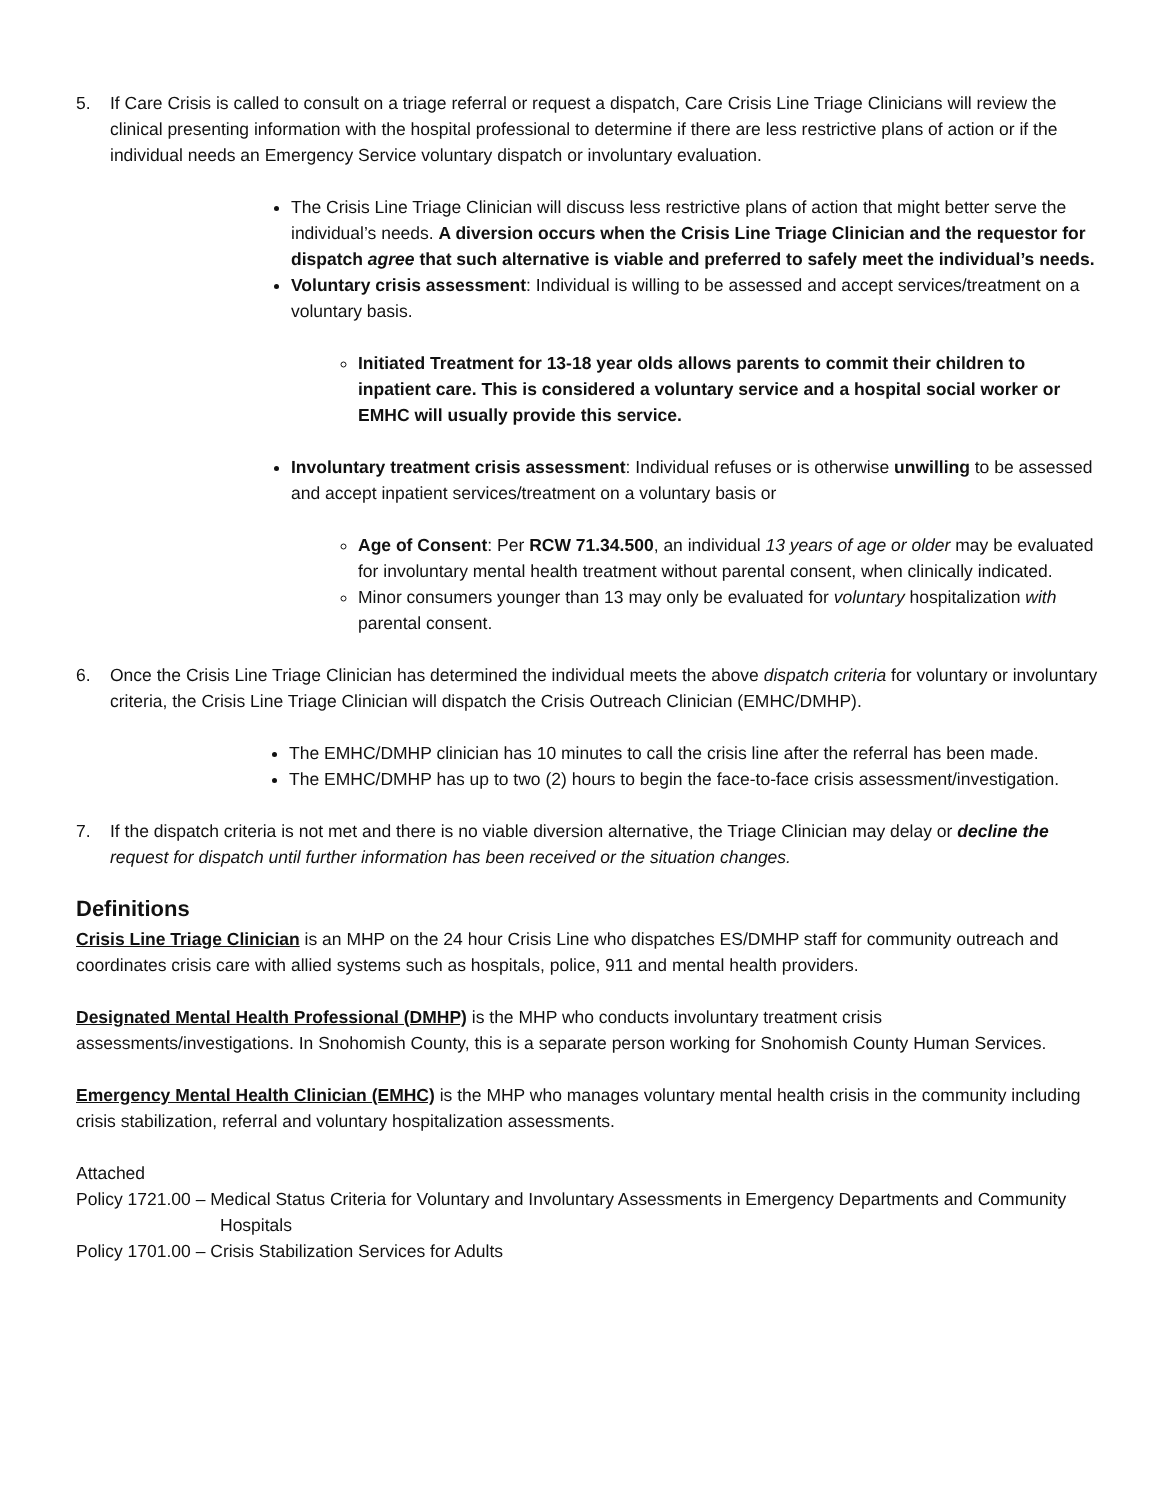5. If Care Crisis is called to consult on a triage referral or request a dispatch, Care Crisis Line Triage Clinicians will review the clinical presenting information with the hospital professional to determine if there are less restrictive plans of action or if the individual needs an Emergency Service voluntary dispatch or involuntary evaluation.
The Crisis Line Triage Clinician will discuss less restrictive plans of action that might better serve the individual’s needs. A diversion occurs when the Crisis Line Triage Clinician and the requestor for dispatch agree that such alternative is viable and preferred to safely meet the individual’s needs.
Voluntary crisis assessment: Individual is willing to be assessed and accept services/treatment on a voluntary basis.
Initiated Treatment for 13-18 year olds allows parents to commit their children to inpatient care. This is considered a voluntary service and a hospital social worker or EMHC will usually provide this service.
Involuntary treatment crisis assessment: Individual refuses or is otherwise unwilling to be assessed and accept inpatient services/treatment on a voluntary basis or
Age of Consent: Per RCW 71.34.500, an individual 13 years of age or older may be evaluated for involuntary mental health treatment without parental consent, when clinically indicated.
Minor consumers younger than 13 may only be evaluated for voluntary hospitalization with parental consent.
6. Once the Crisis Line Triage Clinician has determined the individual meets the above dispatch criteria for voluntary or involuntary criteria, the Crisis Line Triage Clinician will dispatch the Crisis Outreach Clinician (EMHC/DMHP).
The EMHC/DMHP clinician has 10 minutes to call the crisis line after the referral has been made.
The EMHC/DMHP has up to two (2) hours to begin the face-to-face crisis assessment/investigation.
7. If the dispatch criteria is not met and there is no viable diversion alternative, the Triage Clinician may delay or decline the request for dispatch until further information has been received or the situation changes.
Definitions
Crisis Line Triage Clinician is an MHP on the 24 hour Crisis Line who dispatches ES/DMHP staff for community outreach and coordinates crisis care with allied systems such as hospitals, police, 911 and mental health providers.
Designated Mental Health Professional (DMHP) is the MHP who conducts involuntary treatment crisis assessments/investigations. In Snohomish County, this is a separate person working for Snohomish County Human Services.
Emergency Mental Health Clinician (EMHC) is the MHP who manages voluntary mental health crisis in the community including crisis stabilization, referral and voluntary hospitalization assessments.
Attached
Policy 1721.00 – Medical Status Criteria for Voluntary and Involuntary Assessments in Emergency Departments and Community Hospitals
Policy 1701.00 – Crisis Stabilization Services for Adults